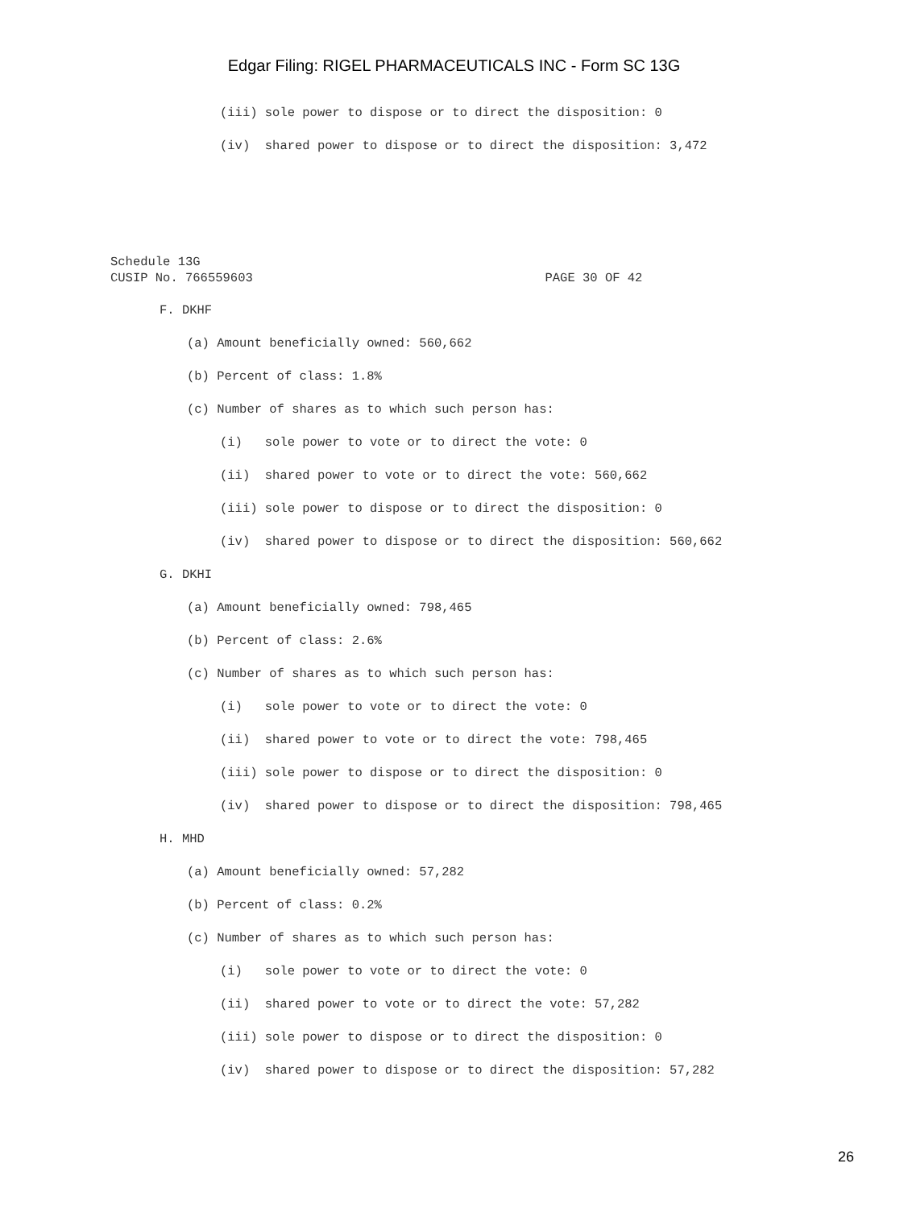Edgar Filing: RIGEL PHARMACEUTICALS INC - Form SC 13G
(iii) sole power to dispose or to direct the disposition: 0
(iv) shared power to dispose or to direct the disposition: 3,472
Schedule 13G
CUSIP No. 766559603 PAGE 30 OF 42
F. DKHF
(a) Amount beneficially owned: 560,662
(b) Percent of class: 1.8%
(c) Number of shares as to which such person has:
(i) sole power to vote or to direct the vote: 0
(ii) shared power to vote or to direct the vote: 560,662
(iii) sole power to dispose or to direct the disposition: 0
(iv) shared power to dispose or to direct the disposition: 560,662
G. DKHI
(a) Amount beneficially owned: 798,465
(b) Percent of class: 2.6%
(c) Number of shares as to which such person has:
(i) sole power to vote or to direct the vote: 0
(ii) shared power to vote or to direct the vote: 798,465
(iii) sole power to dispose or to direct the disposition: 0
(iv) shared power to dispose or to direct the disposition: 798,465
H. MHD
(a) Amount beneficially owned: 57,282
(b) Percent of class: 0.2%
(c) Number of shares as to which such person has:
(i) sole power to vote or to direct the vote: 0
(ii) shared power to vote or to direct the vote: 57,282
(iii) sole power to dispose or to direct the disposition: 0
(iv) shared power to dispose or to direct the disposition: 57,282
26